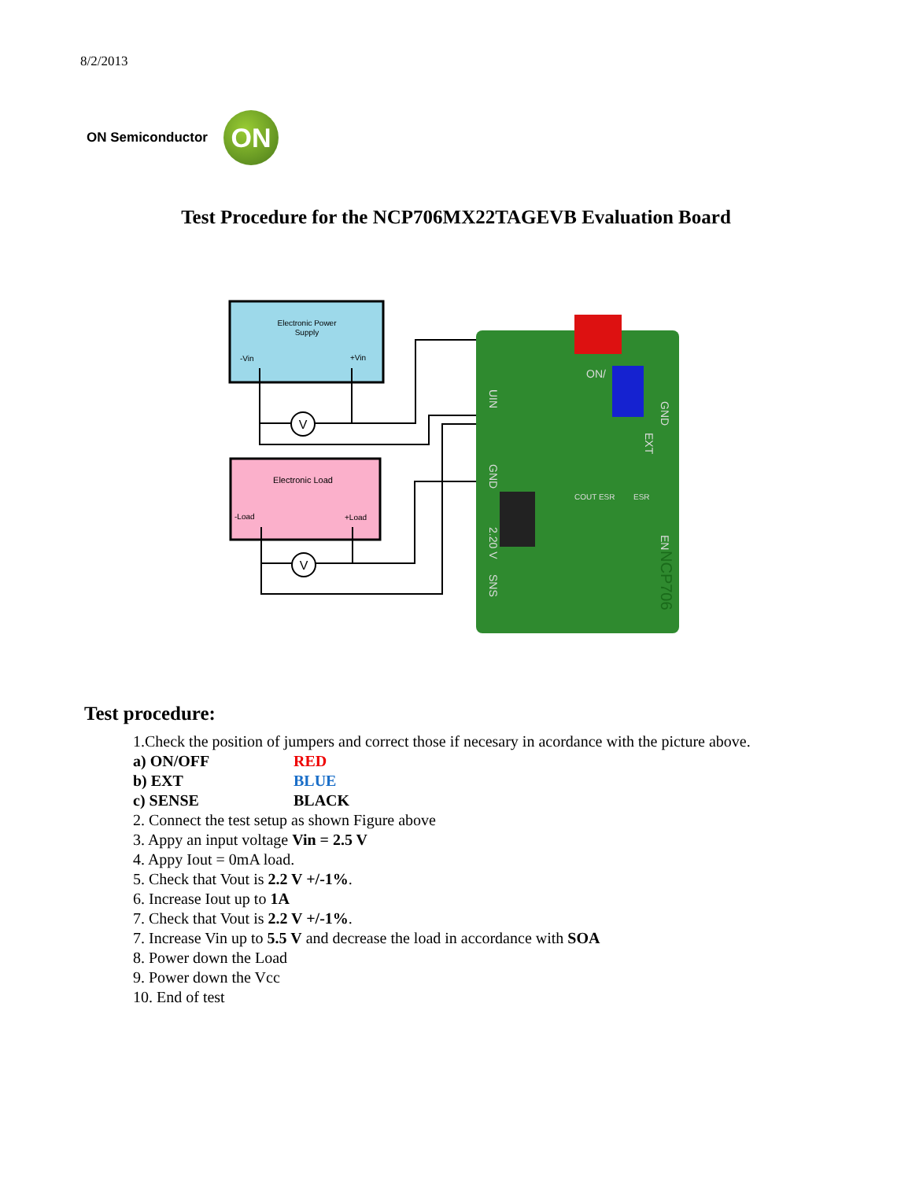8/2/2013
ON Semiconductor
ON
Test Procedure for the NCP706MX22TAGEVB Evaluation Board
Electronic Power
Supply
-Vin
+Vin
Electronic Load
-Load
+Load
V
V
UIN
GND
ON/
EXT
GND
2.20 V
SNS
EN
COUT ESR
ESR
NCP706
Test procedure:
1.Check the position of jumpers and correct those if necesary in acordance with the picture above.
a) ON/OFF RED
b) EXT BLUE
c) SENSE BLACK
2. Connect the test setup as shown Figure above
3. Appy an input voltage Vin = 2.5 V
4. Appy Iout = 0mA load.
5. Check that Vout is 2.2 V +/-1%.
6. Increase Iout up to 1A
7. Check that Vout is 2.2 V +/-1%.
7. Increase Vin up to 5.5 V and decrease the load in accordance with SOA
8. Power down the Load
9. Power down the Vcc
10. End of test